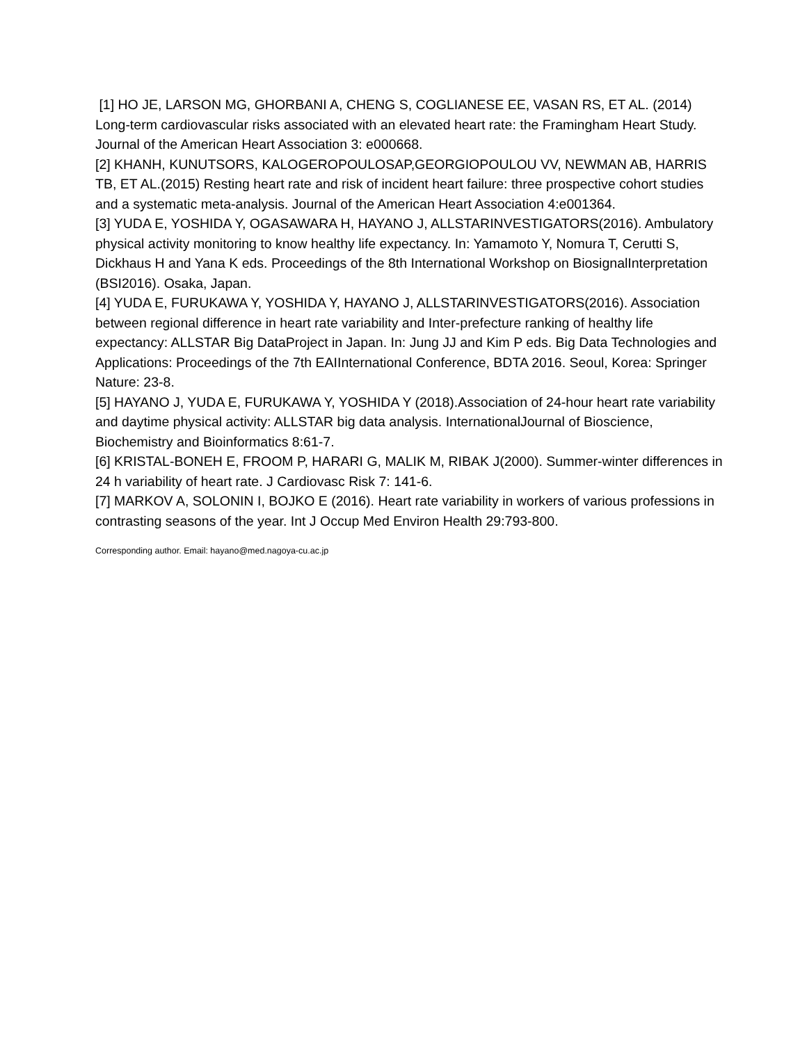[1] HO JE, LARSON MG, GHORBANI A, CHENG S, COGLIANESE EE, VASAN RS, ET AL. (2014) Long-term cardiovascular risks associated with an elevated heart rate: the Framingham Heart Study. Journal of the American Heart Association 3: e000668.
[2] KHANH, KUNUTSORS, KALOGEROPOULOSAP,GEORGIOPOULOU VV, NEWMAN AB, HARRIS TB, ET AL.(2015) Resting heart rate and risk of incident heart failure: three prospective cohort studies and a systematic meta-analysis. Journal of the American Heart Association 4:e001364.
[3] YUDA E, YOSHIDA Y, OGASAWARA H, HAYANO J, ALLSTARINVESTIGATORS(2016). Ambulatory physical activity monitoring to know healthy life expectancy. In: Yamamoto Y, Nomura T, Cerutti S, Dickhaus H and Yana K eds. Proceedings of the 8th International Workshop on BiosignalInterpretation (BSI2016). Osaka, Japan.
[4] YUDA E, FURUKAWA Y, YOSHIDA Y, HAYANO J, ALLSTARINVESTIGATORS(2016). Association between regional difference in heart rate variability and Inter-prefecture ranking of healthy life expectancy: ALLSTAR Big DataProject in Japan. In: Jung JJ and Kim P eds. Big Data Technologies and Applications: Proceedings of the 7th EAIInternational Conference, BDTA 2016. Seoul, Korea: Springer Nature: 23-8.
[5] HAYANO J, YUDA E, FURUKAWA Y, YOSHIDA Y (2018).Association of 24-hour heart rate variability and daytime physical activity: ALLSTAR big data analysis. InternationalJournal of Bioscience, Biochemistry and Bioinformatics 8:61-7.
[6] KRISTAL-BONEH E, FROOM P, HARARI G, MALIK M, RIBAK J(2000). Summer-winter differences in 24 h variability of heart rate. J Cardiovasc Risk 7: 141-6.
[7] MARKOV A, SOLONIN I, BOJKO E (2016). Heart rate variability in workers of various professions in contrasting seasons of the year. Int J Occup Med Environ Health 29:793-800.
Corresponding author. Email: hayano@med.nagoya-cu.ac.jp